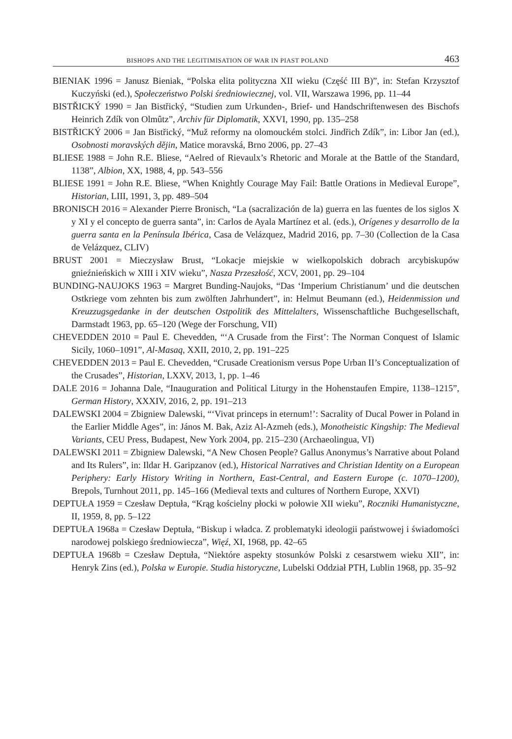BISHOPS AND THE LEGITIMISATION OF WAR IN PIAST POLAND 463
BIENIAK 1996 = Janusz Bieniak, “Polska elita polityczna XII wieku (Część III B)”, in: Stefan Krzysztof Kuczyński (ed.), Społeczeństwo Polski średniowiecznej, vol. VII, Warszawa 1996, pp. 11–44
BISTŘICKÝ 1990 = Jan Bistřický, “Studien zum Urkunden-, Brief- und Handschriftenwesen des Bischofs Heinrich Zdík von Olmûtz”, Archiv für Diplomatik, XXVI, 1990, pp. 135–258
BISTŘICKÝ 2006 = Jan Bistřický, “Muž reformy na olomouckém stolci. Jindřich Zdík”, in: Libor Jan (ed.), Osobnosti moravských dějin, Matice moravská, Brno 2006, pp. 27–43
BLIESE 1988 = John R.E. Bliese, “Aelred of Rievaulx’s Rhetoric and Morale at the Battle of the Standard, 1138”, Albion, XX, 1988, 4, pp. 543–556
BLIESE 1991 = John R.E. Bliese, “When Knightly Courage May Fail: Battle Orations in Medieval Europe”, Historian, LIII, 1991, 3, pp. 489–504
BRONISCH 2016 = Alexander Pierre Bronisch, “La (sacralización de la) guerra en las fuentes de los siglos X y XI y el concepto de guerra santa”, in: Carlos de Ayala Martínez et al. (eds.), Orígenes y desarrollo de la guerra santa en la Península Ibérica, Casa de Velázquez, Madrid 2016, pp. 7–30 (Collection de la Casa de Velázquez, CLIV)
BRUST 2001 = Mieczysław Brust, “Lokacje miejskie w wielkopolskich dobrach arcybiskupów gnieźnieńskich w XIII i XIV wieku”, Nasza Przeszłość, XCV, 2001, pp. 29–104
BUNDING-NAUJOKS 1963 = Margret Bunding-Naujoks, “Das ‘Imperium Christianum’ und die deutschen Ostkriege vom zehnten bis zum zwölften Jahrhundert”, in: Helmut Beumann (ed.), Heidenmission und Kreuzzugsgedanke in der deutschen Ostpolitik des Mittelalters, Wissenschaftliche Buchgesellschaft, Darmstadt 1963, pp. 65–120 (Wege der Forschung, VII)
CHEVEDDEN 2010 = Paul E. Chevedden, “‘A Crusade from the First’: The Norman Conquest of Islamic Sicily, 1060–1091”, Al-Masaq, XXII, 2010, 2, pp. 191–225
CHEVEDDEN 2013 = Paul E. Chevedden, “Crusade Creationism versus Pope Urban II’s Conceptualization of the Crusades”, Historian, LXXV, 2013, 1, pp. 1–46
DALE 2016 = Johanna Dale, “Inauguration and Political Liturgy in the Hohenstaufen Empire, 1138–1215”, German History, XXXIV, 2016, 2, pp. 191–213
DALEWSKI 2004 = Zbigniew Dalewski, “‘Vivat princeps in eternum!’: Sacrality of Ducal Power in Poland in the Earlier Middle Ages”, in: János M. Bak, Aziz Al-Azmeh (eds.), Monotheistic Kingship: The Medieval Variants, CEU Press, Budapest, New York 2004, pp. 215–230 (Archaeolingua, VI)
DALEWSKI 2011 = Zbigniew Dalewski, “A New Chosen People? Gallus Anonymus’s Narrative about Poland and Its Rulers”, in: Ildar H. Garipzanov (ed.), Historical Narratives and Christian Identity on a European Periphery: Early History Writing in Northern, East-Central, and Eastern Europe (c. 1070–1200), Brepols, Turnhout 2011, pp. 145–166 (Medieval texts and cultures of Northern Europe, XXVI)
DEPTUŁA 1959 = Czesław Deptuła, “Krąg kościelny płocki w połowie XII wieku”, Roczniki Humanistyczne, II, 1959, 8, pp. 5–122
DEPTUŁA 1968a = Czesław Deptuła, “Biskup i władca. Z problematyki ideologii państwowej i świadomości narodowej polskiego średniowiecza”, Więź, XI, 1968, pp. 42–65
DEPTUŁA 1968b = Czesław Deptuła, “Niektóre aspekty stosunków Polski z cesarstwem wieku XII”, in: Henryk Zins (ed.), Polska w Europie. Studia historyczne, Lubelski Oddział PTH, Lublin 1968, pp. 35–92